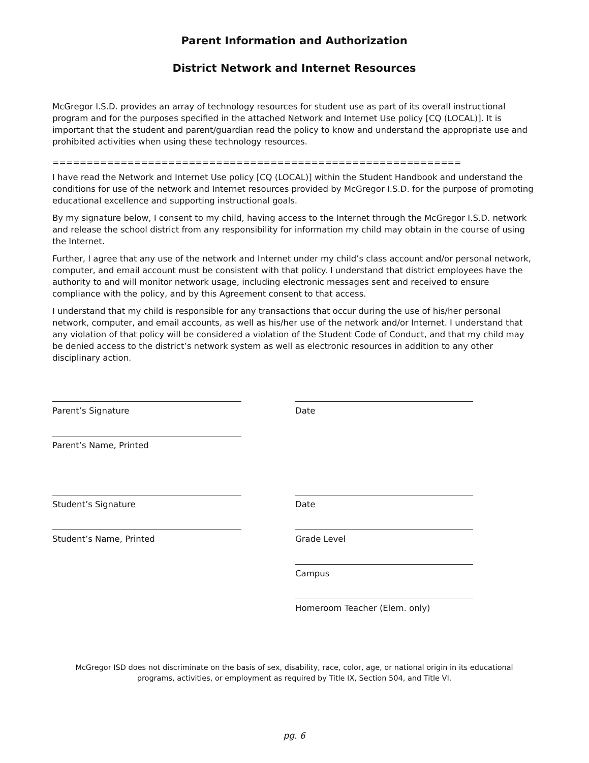Parent Information and Authorization
District Network and Internet Resources
McGregor I.S.D. provides an array of technology resources for student use as part of its overall instructional program and for the purposes specified in the attached Network and Internet Use policy [CQ (LOCAL)]. It is important that the student and parent/guardian read the policy to know and understand the appropriate use and prohibited activities when using these technology resources.
============================================================
I have read the Network and Internet Use policy [CQ (LOCAL)] within the Student Handbook and understand the conditions for use of the network and Internet resources provided by McGregor I.S.D. for the purpose of promoting educational excellence and supporting instructional goals.
By my signature below, I consent to my child, having access to the Internet through the McGregor I.S.D. network and release the school district from any responsibility for information my child may obtain in the course of using the Internet.
Further, I agree that any use of the network and Internet under my child’s class account and/or personal network, computer, and email account must be consistent with that policy. I understand that district employees have the authority to and will monitor network usage, including electronic messages sent and received to ensure compliance with the policy, and by this Agreement consent to that access.
I understand that my child is responsible for any transactions that occur during the use of his/her personal network, computer, and email accounts, as well as his/her use of the network and/or Internet. I understand that any violation of that policy will be considered a violation of the Student Code of Conduct, and that my child may be denied access to the district’s network system as well as electronic resources in addition to any other disciplinary action.
Parent’s Signature Date
Parent’s Name, Printed
Student’s Signature Date
Student’s Name, Printed Grade Level
Campus
Homeroom Teacher (Elem. only)
McGregor ISD does not discriminate on the basis of sex, disability, race, color, age, or national origin in its educational
programs, activities, or employment as required by Title IX, Section 504, and Title VI.
pg. 6